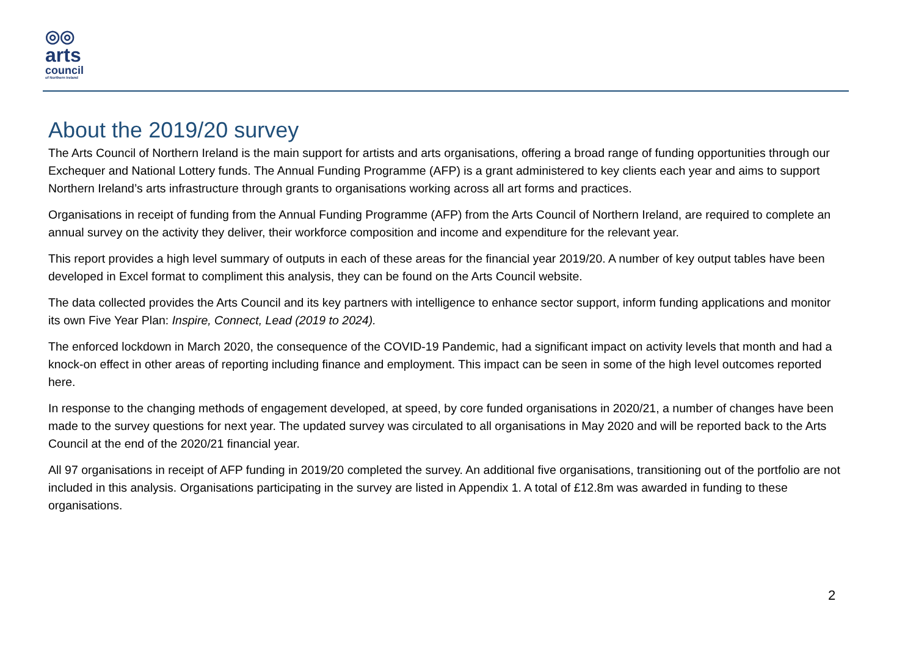◎◎
arts
council
of Northern Ireland
About the 2019/20 survey
The Arts Council of Northern Ireland is the main support for artists and arts organisations, offering a broad range of funding opportunities through our Exchequer and National Lottery funds. The Annual Funding Programme (AFP) is a grant administered to key clients each year and aims to support Northern Ireland’s arts infrastructure through grants to organisations working across all art forms and practices.
Organisations in receipt of funding from the Annual Funding Programme (AFP) from the Arts Council of Northern Ireland, are required to complete an annual survey on the activity they deliver, their workforce composition and income and expenditure for the relevant year.
This report provides a high level summary of outputs in each of these areas for the financial year 2019/20. A number of key output tables have been developed in Excel format to compliment this analysis, they can be found on the Arts Council website.
The data collected provides the Arts Council and its key partners with intelligence to enhance sector support, inform funding applications and monitor its own Five Year Plan: Inspire, Connect, Lead (2019 to 2024).
The enforced lockdown in March 2020, the consequence of the COVID-19 Pandemic, had a significant impact on activity levels that month and had a knock-on effect in other areas of reporting including finance and employment. This impact can be seen in some of the high level outcomes reported here.
In response to the changing methods of engagement developed, at speed, by core funded organisations in 2020/21, a number of changes have been made to the survey questions for next year. The updated survey was circulated to all organisations in May 2020 and will be reported back to the Arts Council at the end of the 2020/21 financial year.
All 97 organisations in receipt of AFP funding in 2019/20 completed the survey. An additional five organisations, transitioning out of the portfolio are not included in this analysis. Organisations participating in the survey are listed in Appendix 1. A total of £12.8m was awarded in funding to these organisations.
2